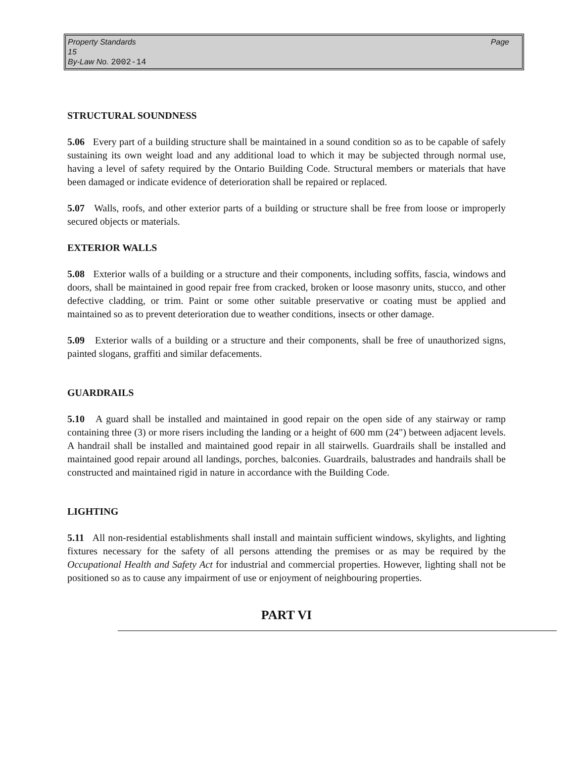Page Property Standards
15
By-Law No. 2002-14
STRUCTURAL SOUNDNESS
5.06 Every part of a building structure shall be maintained in a sound condition so as to be capable of safely sustaining its own weight load and any additional load to which it may be subjected through normal use, having a level of safety required by the Ontario Building Code. Structural members or materials that have been damaged or indicate evidence of deterioration shall be repaired or replaced.
5.07 Walls, roofs, and other exterior parts of a building or structure shall be free from loose or improperly secured objects or materials.
EXTERIOR WALLS
5.08 Exterior walls of a building or a structure and their components, including soffits, fascia, windows and doors, shall be maintained in good repair free from cracked, broken or loose masonry units, stucco, and other defective cladding, or trim. Paint or some other suitable preservative or coating must be applied and maintained so as to prevent deterioration due to weather conditions, insects or other damage.
5.09 Exterior walls of a building or a structure and their components, shall be free of unauthorized signs, painted slogans, graffiti and similar defacements.
GUARDRAILS
5.10 A guard shall be installed and maintained in good repair on the open side of any stairway or ramp containing three (3) or more risers including the landing or a height of 600 mm (24") between adjacent levels. A handrail shall be installed and maintained good repair in all stairwells. Guardrails shall be installed and maintained good repair around all landings, porches, balconies. Guardrails, balustrades and handrails shall be constructed and maintained rigid in nature in accordance with the Building Code.
LIGHTING
5.11 All non-residential establishments shall install and maintain sufficient windows, skylights, and lighting fixtures necessary for the safety of all persons attending the premises or as may be required by the Occupational Health and Safety Act for industrial and commercial properties. However, lighting shall not be positioned so as to cause any impairment of use or enjoyment of neighbouring properties.
PART VI